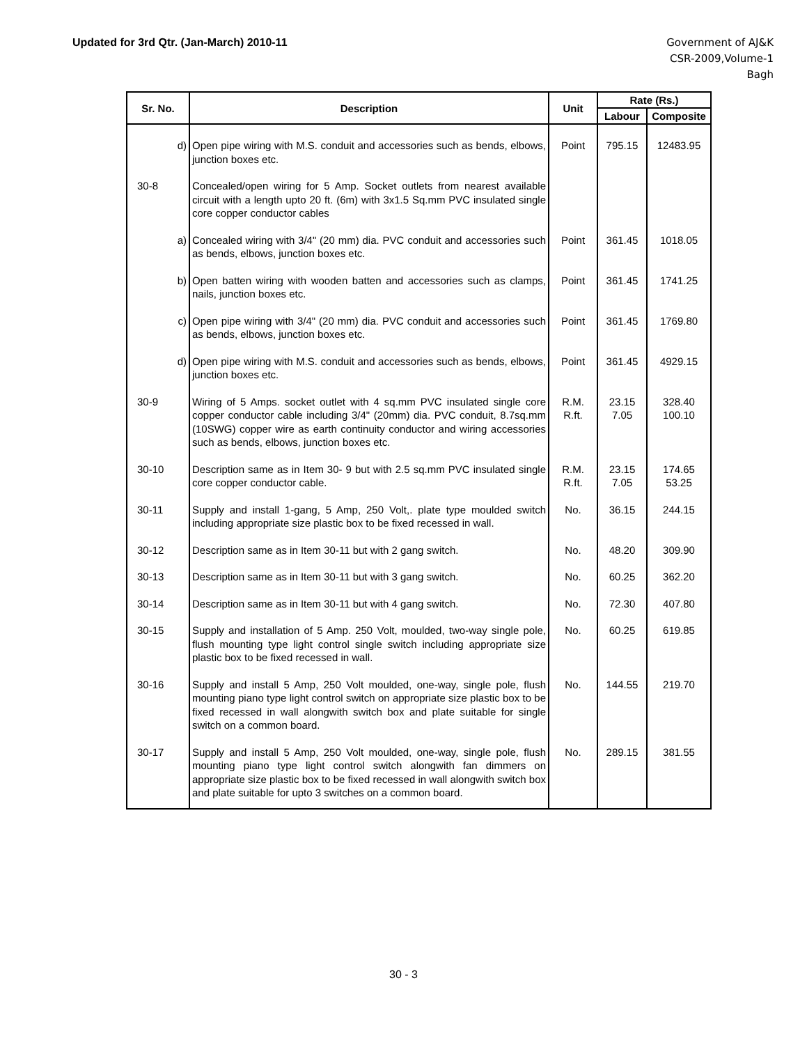Updated for 3rd Qtr. (Jan-March) 2010-11
Government of AJ&K
CSR-2009,Volume-1
Bagh
| Sr. No. | Description | Unit | Rate (Rs.) | |
| --- | --- | --- | --- | --- |
| | | | Labour | Composite |
| d) | Open pipe wiring with M.S. conduit and accessories such as bends, elbows, junction boxes etc. | Point | 795.15 | 12483.95 |
| 30-8 | Concealed/open wiring for 5 Amp. Socket outlets from nearest available circuit with a length upto 20 ft. (6m) with 3x1.5 Sq.mm PVC insulated single core copper conductor cables | | | |
| a) | Concealed wiring with 3/4" (20 mm) dia. PVC conduit and accessories such as bends, elbows, junction boxes etc. | Point | 361.45 | 1018.05 |
| b) | Open batten wiring with wooden batten and accessories such as clamps, nails, junction boxes etc. | Point | 361.45 | 1741.25 |
| c) | Open pipe wiring with 3/4" (20 mm) dia. PVC conduit and accessories such as bends, elbows, junction boxes etc. | Point | 361.45 | 1769.80 |
| d) | Open pipe wiring with M.S. conduit and accessories such as bends, elbows, junction boxes etc. | Point | 361.45 | 4929.15 |
| 30-9 | Wiring of 5 Amps. socket outlet with 4 sq.mm PVC insulated single core copper conductor cable including 3/4" (20mm) dia. PVC conduit, 8.7sq.mm (10SWG) copper wire as earth continuity conductor and wiring accessories such as bends, elbows, junction boxes etc. | R.M. R.ft. | 23.15 7.05 | 328.40 100.10 |
| 30-10 | Description same as in Item 30- 9 but with 2.5 sq.mm PVC insulated single core copper conductor cable. | R.M. R.ft. | 23.15 7.05 | 174.65 53.25 |
| 30-11 | Supply and install 1-gang, 5 Amp, 250 Volt,. plate type moulded switch including appropriate size plastic box to be fixed recessed in wall. | No. | 36.15 | 244.15 |
| 30-12 | Description same as in Item 30-11 but with 2 gang switch. | No. | 48.20 | 309.90 |
| 30-13 | Description same as in Item 30-11 but with 3 gang switch. | No. | 60.25 | 362.20 |
| 30-14 | Description same as in Item 30-11 but with 4 gang switch. | No. | 72.30 | 407.80 |
| 30-15 | Supply and installation of 5 Amp. 250 Volt, moulded, two-way single pole, flush mounting type light control single switch including appropriate size plastic box to be fixed recessed in wall. | No. | 60.25 | 619.85 |
| 30-16 | Supply and install 5 Amp, 250 Volt moulded, one-way, single pole, flush mounting piano type light control switch on appropriate size plastic box to be fixed recessed in wall alongwith switch box and plate suitable for single switch on a common board. | No. | 144.55 | 219.70 |
| 30-17 | Supply and install 5 Amp, 250 Volt moulded, one-way, single pole, flush mounting piano type light control switch alongwith fan dimmers on appropriate size plastic box to be fixed recessed in wall alongwith switch box and plate suitable for upto 3 switches on a common board. | No. | 289.15 | 381.55 |
30 - 3